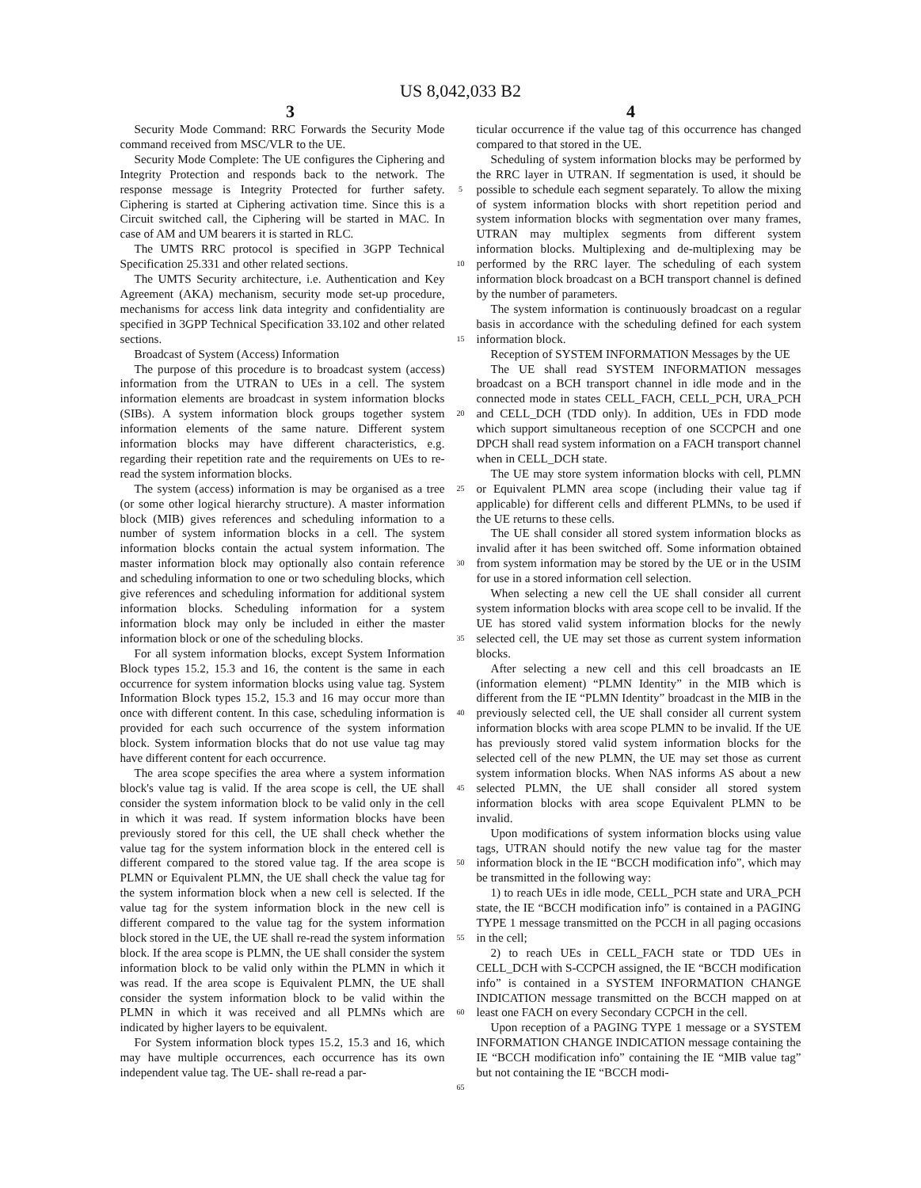US 8,042,033 B2
3 4
Security Mode Command: RRC Forwards the Security Mode command received from MSC/VLR to the UE.
Security Mode Complete: The UE configures the Ciphering and Integrity Protection and responds back to the network. The response message is Integrity Protected for further safety. Ciphering is started at Ciphering activation time. Since this is a Circuit switched call, the Ciphering will be started in MAC. In case of AM and UM bearers it is started in RLC.
The UMTS RRC protocol is specified in 3GPP Technical Specification 25.331 and other related sections.
The UMTS Security architecture, i.e. Authentication and Key Agreement (AKA) mechanism, security mode set-up procedure, mechanisms for access link data integrity and confidentiality are specified in 3GPP Technical Specification 33.102 and other related sections.
Broadcast of System (Access) Information
The purpose of this procedure is to broadcast system (access) information from the UTRAN to UEs in a cell. The system information elements are broadcast in system information blocks (SIBs). A system information block groups together system information elements of the same nature. Different system information blocks may have different characteristics, e.g. regarding their repetition rate and the requirements on UEs to re-read the system information blocks.
The system (access) information is may be organised as a tree (or some other logical hierarchy structure). A master information block (MIB) gives references and scheduling information to a number of system information blocks in a cell. The system information blocks contain the actual system information. The master information block may optionally also contain reference and scheduling information to one or two scheduling blocks, which give references and scheduling information for additional system information blocks. Scheduling information for a system information block may only be included in either the master information block or one of the scheduling blocks.
For all system information blocks, except System Information Block types 15.2, 15.3 and 16, the content is the same in each occurrence for system information blocks using value tag. System Information Block types 15.2, 15.3 and 16 may occur more than once with different content. In this case, scheduling information is provided for each such occurrence of the system information block. System information blocks that do not use value tag may have different content for each occurrence.
The area scope specifies the area where a system information block's value tag is valid. If the area scope is cell, the UE shall consider the system information block to be valid only in the cell in which it was read. If system information blocks have been previously stored for this cell, the UE shall check whether the value tag for the system information block in the entered cell is different compared to the stored value tag. If the area scope is PLMN or Equivalent PLMN, the UE shall check the value tag for the system information block when a new cell is selected. If the value tag for the system information block in the new cell is different compared to the value tag for the system information block stored in the UE, the UE shall re-read the system information block. If the area scope is PLMN, the UE shall consider the system information block to be valid only within the PLMN in which it was read. If the area scope is Equivalent PLMN, the UE shall consider the system information block to be valid within the PLMN in which it was received and all PLMNs which are indicated by higher layers to be equivalent.
For System information block types 15.2, 15.3 and 16, which may have multiple occurrences, each occurrence has its own independent value tag. The UE- shall re-read a par-
5
10
15
20
25
30
35
40
45
50
55
60
65
ticular occurrence if the value tag of this occurrence has changed compared to that stored in the UE.
Scheduling of system information blocks may be performed by the RRC layer in UTRAN. If segmentation is used, it should be possible to schedule each segment separately. To allow the mixing of system information blocks with short repetition period and system information blocks with segmentation over many frames, UTRAN may multiplex segments from different system information blocks. Multiplexing and de-multiplexing may be performed by the RRC layer. The scheduling of each system information block broadcast on a BCH transport channel is defined by the number of parameters.
The system information is continuously broadcast on a regular basis in accordance with the scheduling defined for each system information block.
Reception of SYSTEM INFORMATION Messages by the UE
The UE shall read SYSTEM INFORMATION messages broadcast on a BCH transport channel in idle mode and in the connected mode in states CELL_FACH, CELL_PCH, URA_PCH and CELL_DCH (TDD only). In addition, UEs in FDD mode which support simultaneous reception of one SCCPCH and one DPCH shall read system information on a FACH transport channel when in CELL_DCH state.
The UE may store system information blocks with cell, PLMN or Equivalent PLMN area scope (including their value tag if applicable) for different cells and different PLMNs, to be used if the UE returns to these cells.
The UE shall consider all stored system information blocks as invalid after it has been switched off. Some information obtained from system information may be stored by the UE or in the USIM for use in a stored information cell selection.
When selecting a new cell the UE shall consider all current system information blocks with area scope cell to be invalid. If the UE has stored valid system information blocks for the newly selected cell, the UE may set those as current system information blocks.
After selecting a new cell and this cell broadcasts an IE (information element) “PLMN Identity” in the MIB which is different from the IE “PLMN Identity” broadcast in the MIB in the previously selected cell, the UE shall consider all current system information blocks with area scope PLMN to be invalid. If the UE has previously stored valid system information blocks for the selected cell of the new PLMN, the UE may set those as current system information blocks. When NAS informs AS about a new selected PLMN, the UE shall consider all stored system information blocks with area scope Equivalent PLMN to be invalid.
Upon modifications of system information blocks using value tags, UTRAN should notify the new value tag for the master information block in the IE “BCCH modification info”, which may be transmitted in the following way:
1) to reach UEs in idle mode, CELL_PCH state and URA_PCH state, the IE “BCCH modification info” is contained in a PAGING TYPE 1 message transmitted on the PCCH in all paging occasions in the cell;
2) to reach UEs in CELL_FACH state or TDD UEs in CELL_DCH with S-CCPCH assigned, the IE “BCCH modification info” is contained in a SYSTEM INFORMATION CHANGE INDICATION message transmitted on the BCCH mapped on at least one FACH on every Secondary CCPCH in the cell.
Upon reception of a PAGING TYPE 1 message or a SYSTEM INFORMATION CHANGE INDICATION message containing the IE “BCCH modification info” containing the IE “MIB value tag” but not containing the IE “BCCH modi-